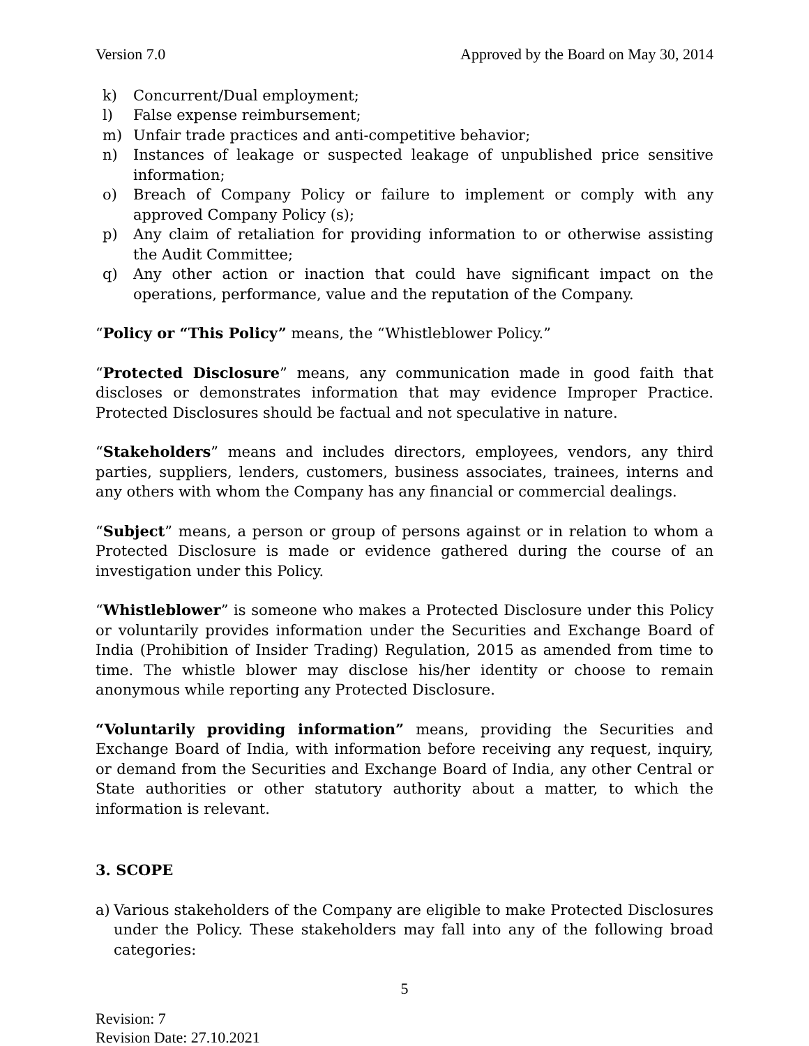Version 7.0 Approved by the Board on May 30, 2014
k) Concurrent/Dual employment;
l) False expense reimbursement;
m) Unfair trade practices and anti-competitive behavior;
n) Instances of leakage or suspected leakage of unpublished price sensitive information;
o) Breach of Company Policy or failure to implement or comply with any approved Company Policy (s);
p) Any claim of retaliation for providing information to or otherwise assisting the Audit Committee;
q) Any other action or inaction that could have significant impact on the operations, performance, value and the reputation of the Company.
“Policy or “This Policy” means, the “Whistleblower Policy.”
“Protected Disclosure” means, any communication made in good faith that discloses or demonstrates information that may evidence Improper Practice. Protected Disclosures should be factual and not speculative in nature.
“Stakeholders” means and includes directors, employees, vendors, any third parties, suppliers, lenders, customers, business associates, trainees, interns and any others with whom the Company has any financial or commercial dealings.
“Subject” means, a person or group of persons against or in relation to whom a Protected Disclosure is made or evidence gathered during the course of an investigation under this Policy.
“Whistleblower” is someone who makes a Protected Disclosure under this Policy or voluntarily provides information under the Securities and Exchange Board of India (Prohibition of Insider Trading) Regulation, 2015 as amended from time to time. The whistle blower may disclose his/her identity or choose to remain anonymous while reporting any Protected Disclosure.
“Voluntarily providing information” means, providing the Securities and Exchange Board of India, with information before receiving any request, inquiry, or demand from the Securities and Exchange Board of India, any other Central or State authorities or other statutory authority about a matter, to which the information is relevant.
3. SCOPE
a) Various stakeholders of the Company are eligible to make Protected Disclosures under the Policy. These stakeholders may fall into any of the following broad categories:
5
Revision: 7
Revision Date: 27.10.2021